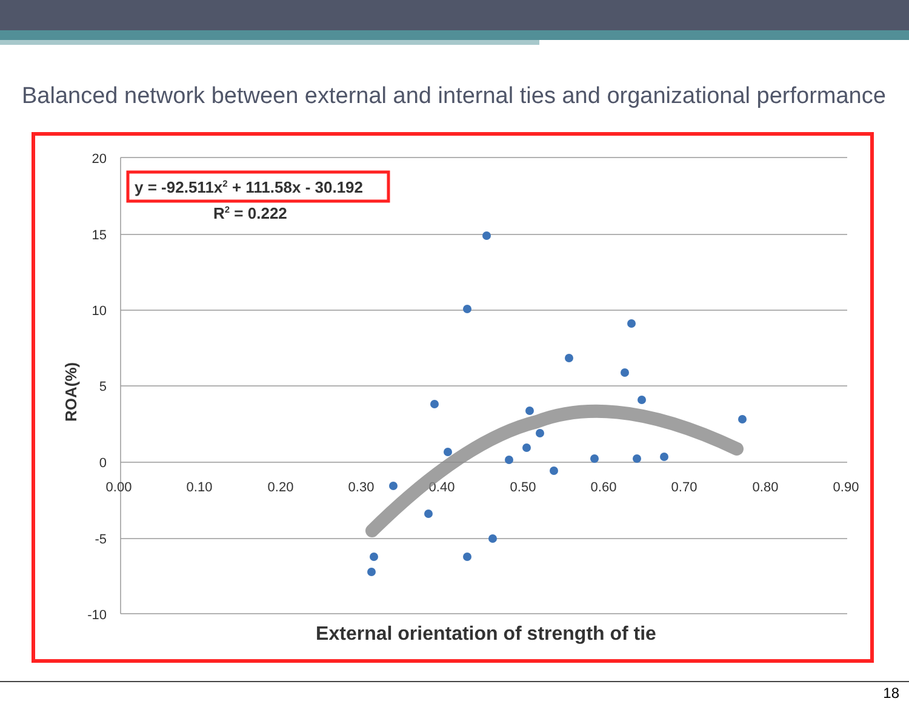Balanced network between external and internal ties and organizational performance
20
15
10
5
0
-5
-10
0.00
0.10
0.20
0.30
0.40
0.50
0.60
0.70
0.80
0.90
y = -92.511x2 + 111.58x - 30.192
R2 = 0.222
ROA(%)
External orientation of strength of tie
18